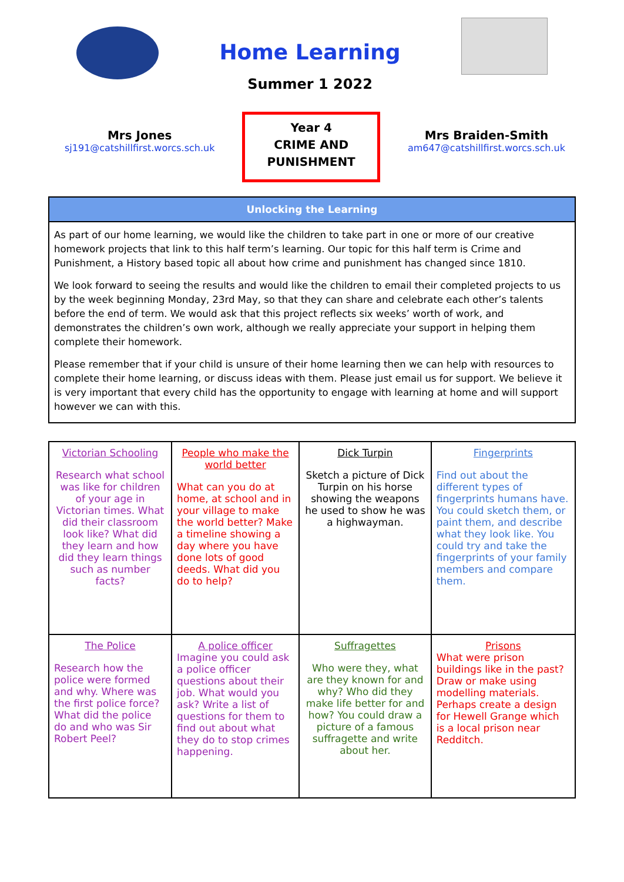Home Learning
Summer 1 2022
Mrs Jones
sj191@catshillfirst.worcs.sch.uk
Year 4
CRIME AND
PUNISHMENT
Mrs Braiden-Smith
am647@catshillfirst.worcs.sch.uk
Unlocking the Learning
As part of our home learning, we would like the children to take part in one or more of our creative homework projects that link to this half term’s learning. Our topic for this half term is Crime and Punishment, a History based topic all about how crime and punishment has changed since 1810.
We look forward to seeing the results and would like the children to email their completed projects to us by the week beginning Monday, 23rd May, so that they can share and celebrate each other’s talents before the end of term. We would ask that this project reflects six weeks’ worth of work, and demonstrates the children’s own work, although we really appreciate your support in helping them complete their homework.
Please remember that if your child is unsure of their home learning then we can help with resources to complete their home learning, or discuss ideas with them. Please just email us for support. We believe it is very important that every child has the opportunity to engage with learning at home and will support however we can with this.
| Victorian Schooling Research what school was like for children of your age in Victorian times. What did their classroom look like? What did they learn and how did they learn things such as number facts? | People who make the world better What can you do at home, at school and in your village to make the world better? Make a timeline showing a day where you have done lots of good deeds. What did you do to help? | Dick Turpin Sketch a picture of Dick Turpin on his horse showing the weapons he used to show he was a highwayman. | Fingerprints Find out about the different types of fingerprints humans have. You could sketch them, or paint them, and describe what they look like. You could try and take the fingerprints of your family members and compare them. |
| The Police Research how the police were formed and why. Where was the first police force? What did the police do and who was Sir Robert Peel? | A police officer Imagine you could ask a police officer questions about their job. What would you ask? Write a list of questions for them to find out about what they do to stop crimes happening. | Suffragettes Who were they, what are they known for and why? Who did they make life better for and how? You could draw a picture of a famous suffragette and write about her. | Prisons What were prison buildings like in the past? Draw or make using modelling materials. Perhaps create a design for Hewell Grange which is a local prison near Redditch. |